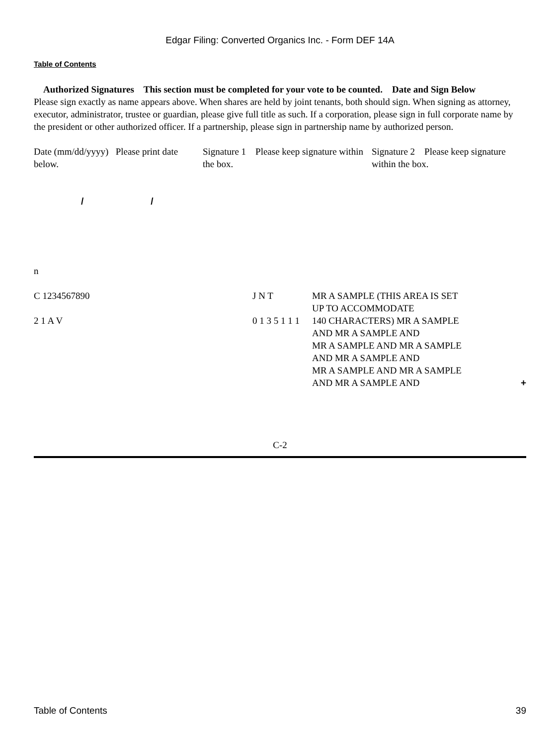Edgar Filing: Converted Organics Inc. - Form DEF 14A
Table of Contents
Authorized Signatures This section must be completed for your vote to be counted. Date and Sign Below
Please sign exactly as name appears above. When shares are held by joint tenants, both should sign. When signing as attorney, executor, administrator, trustee or guardian, please give full title as such. If a corporation, please sign in full corporate name by the president or other authorized officer. If a partnership, please sign in partnership name by authorized person.
| Date (mm/dd/yyyy) Please print date below. | Signature 1 Please keep signature within the box. | Signature 2 Please keep signature within the box. |
/ /
n
| C 1234567890 2 1 A V | J N T 0 1 3 5 1 1 1 | MR A SAMPLE (THIS AREA IS SET UP TO ACCOMMODATE 140 CHARACTERS) MR A SAMPLE AND MR A SAMPLE AND MR A SAMPLE AND MR A SAMPLE AND MR A SAMPLE AND MR A SAMPLE AND MR A SAMPLE AND MR A SAMPLE AND | + |
C-2
Table of Contents 39